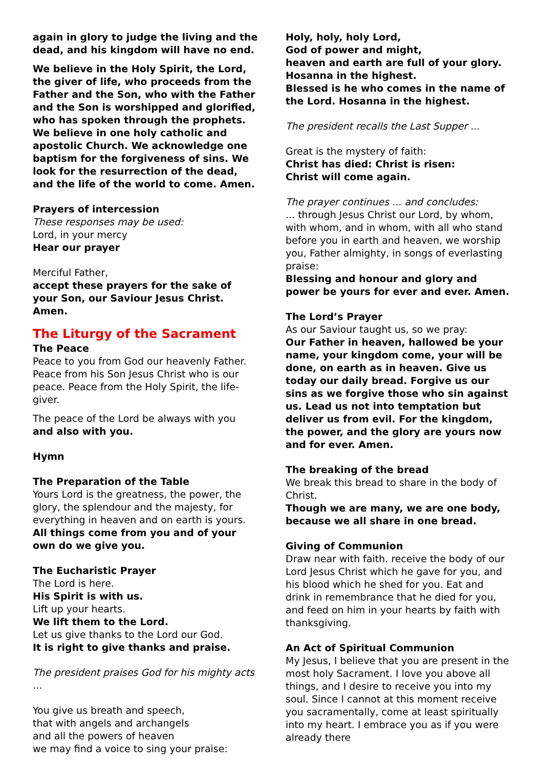again in glory to judge the living and the dead, and his kingdom will have no end.
We believe in the Holy Spirit, the Lord, the giver of life, who proceeds from the Father and the Son, who with the Father and the Son is worshipped and glorified, who has spoken through the prophets. We believe in one holy catholic and apostolic Church. We acknowledge one baptism for the forgiveness of sins. We look for the resurrection of the dead, and the life of the world to come. Amen.
Prayers of intercession
These responses may be used:
Lord, in your mercy
Hear our prayer
Merciful Father,
accept these prayers for the sake of your Son, our Saviour Jesus Christ. Amen.
The Liturgy of the Sacrament
The Peace
Peace to you from God our heavenly Father. Peace from his Son Jesus Christ who is our peace. Peace from the Holy Spirit, the life-giver.
The peace of the Lord be always with you
and also with you.
Hymn
The Preparation of the Table
Yours Lord is the greatness, the power, the glory, the splendour and the majesty, for everything in heaven and on earth is yours.
All things come from you and of your own do we give you.
The Eucharistic Prayer
The Lord is here.
His Spirit is with us.
Lift up your hearts.
We lift them to the Lord.
Let us give thanks to the Lord our God.
It is right to give thanks and praise.
The president praises God for his mighty acts ...
You give us breath and speech,
that with angels and archangels
and all the powers of heaven
we may find a voice to sing your praise:
Holy, holy, holy Lord,
God of power and might,
heaven and earth are full of your glory.
Hosanna in the highest.
Blessed is he who comes in the name of the Lord. Hosanna in the highest.
The president recalls the Last Supper ...
Great is the mystery of faith:
Christ has died: Christ is risen:
Christ will come again.
The prayer continues ... and concludes:
... through Jesus Christ our Lord, by whom, with whom, and in whom, with all who stand before you in earth and heaven, we worship you, Father almighty, in songs of everlasting praise:
Blessing and honour and glory and power be yours for ever and ever. Amen.
The Lord’s Prayer
As our Saviour taught us, so we pray:
Our Father in heaven, hallowed be your name, your kingdom come, your will be done, on earth as in heaven. Give us today our daily bread. Forgive us our sins as we forgive those who sin against us. Lead us not into temptation but deliver us from evil. For the kingdom, the power, and the glory are yours now and for ever. Amen.
The breaking of the bread
We break this bread to share in the body of Christ.
Though we are many, we are one body, because we all share in one bread.
Giving of Communion
Draw near with faith. receive the body of our Lord Jesus Christ which he gave for you, and his blood which he shed for you. Eat and drink in remembrance that he died for you, and feed on him in your hearts by faith with thanksgiving.
An Act of Spiritual Communion
My Jesus, I believe that you are present in the most holy Sacrament. I love you above all things, and I desire to receive you into my soul. Since I cannot at this moment receive you sacramentally, come at least spiritually into my heart. I embrace you as if you were already there